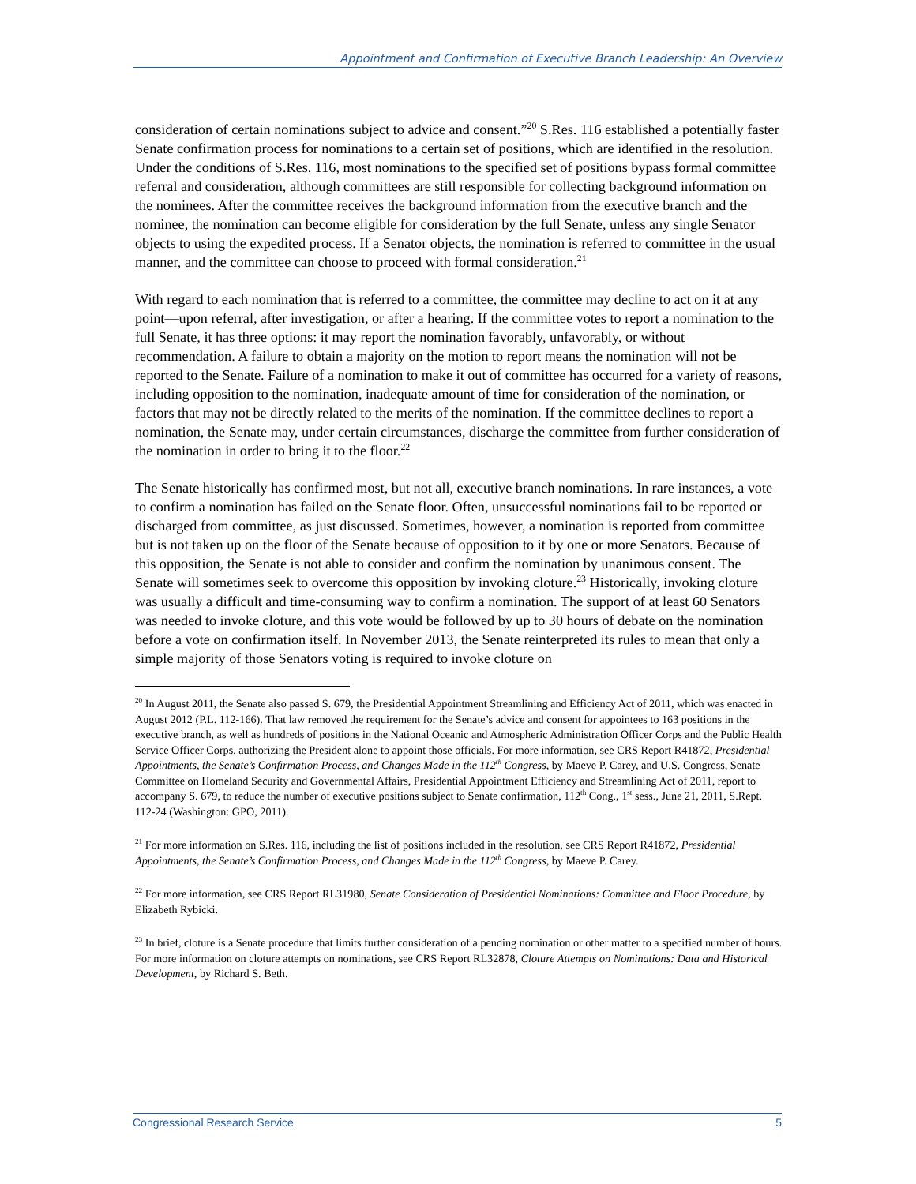Appointment and Confirmation of Executive Branch Leadership: An Overview
consideration of certain nominations subject to advice and consent.”<sup>20</sup> S.Res. 116 established a potentially faster Senate confirmation process for nominations to a certain set of positions, which are identified in the resolution. Under the conditions of S.Res. 116, most nominations to the specified set of positions bypass formal committee referral and consideration, although committees are still responsible for collecting background information on the nominees. After the committee receives the background information from the executive branch and the nominee, the nomination can become eligible for consideration by the full Senate, unless any single Senator objects to using the expedited process. If a Senator objects, the nomination is referred to committee in the usual manner, and the committee can choose to proceed with formal consideration.<sup>21</sup>
With regard to each nomination that is referred to a committee, the committee may decline to act on it at any point—upon referral, after investigation, or after a hearing. If the committee votes to report a nomination to the full Senate, it has three options: it may report the nomination favorably, unfavorably, or without recommendation. A failure to obtain a majority on the motion to report means the nomination will not be reported to the Senate. Failure of a nomination to make it out of committee has occurred for a variety of reasons, including opposition to the nomination, inadequate amount of time for consideration of the nomination, or factors that may not be directly related to the merits of the nomination. If the committee declines to report a nomination, the Senate may, under certain circumstances, discharge the committee from further consideration of the nomination in order to bring it to the floor.<sup>22</sup>
The Senate historically has confirmed most, but not all, executive branch nominations. In rare instances, a vote to confirm a nomination has failed on the Senate floor. Often, unsuccessful nominations fail to be reported or discharged from committee, as just discussed. Sometimes, however, a nomination is reported from committee but is not taken up on the floor of the Senate because of opposition to it by one or more Senators. Because of this opposition, the Senate is not able to consider and confirm the nomination by unanimous consent. The Senate will sometimes seek to overcome this opposition by invoking cloture.<sup>23</sup> Historically, invoking cloture was usually a difficult and time-consuming way to confirm a nomination. The support of at least 60 Senators was needed to invoke cloture, and this vote would be followed by up to 30 hours of debate on the nomination before a vote on confirmation itself. In November 2013, the Senate reinterpreted its rules to mean that only a simple majority of those Senators voting is required to invoke cloture on
<sup>20</sup> In August 2011, the Senate also passed S. 679, the Presidential Appointment Streamlining and Efficiency Act of 2011, which was enacted in August 2012 (P.L. 112-166). That law removed the requirement for the Senate’s advice and consent for appointees to 163 positions in the executive branch, as well as hundreds of positions in the National Oceanic and Atmospheric Administration Officer Corps and the Public Health Service Officer Corps, authorizing the President alone to appoint those officials. For more information, see CRS Report R41872, Presidential Appointments, the Senate’s Confirmation Process, and Changes Made in the 112<sup>th</sup> Congress, by Maeve P. Carey, and U.S. Congress, Senate Committee on Homeland Security and Governmental Affairs, Presidential Appointment Efficiency and Streamlining Act of 2011, report to accompany S. 679, to reduce the number of executive positions subject to Senate confirmation, 112<sup>th</sup> Cong., 1<sup>st</sup> sess., June 21, 2011, S.Rept. 112-24 (Washington: GPO, 2011).
<sup>21</sup> For more information on S.Res. 116, including the list of positions included in the resolution, see CRS Report R41872, Presidential Appointments, the Senate’s Confirmation Process, and Changes Made in the 112<sup>th</sup> Congress, by Maeve P. Carey.
<sup>22</sup> For more information, see CRS Report RL31980, Senate Consideration of Presidential Nominations: Committee and Floor Procedure, by Elizabeth Rybicki.
<sup>23</sup> In brief, cloture is a Senate procedure that limits further consideration of a pending nomination or other matter to a specified number of hours. For more information on cloture attempts on nominations, see CRS Report RL32878, Cloture Attempts on Nominations: Data and Historical Development, by Richard S. Beth.
Congressional Research Service 5